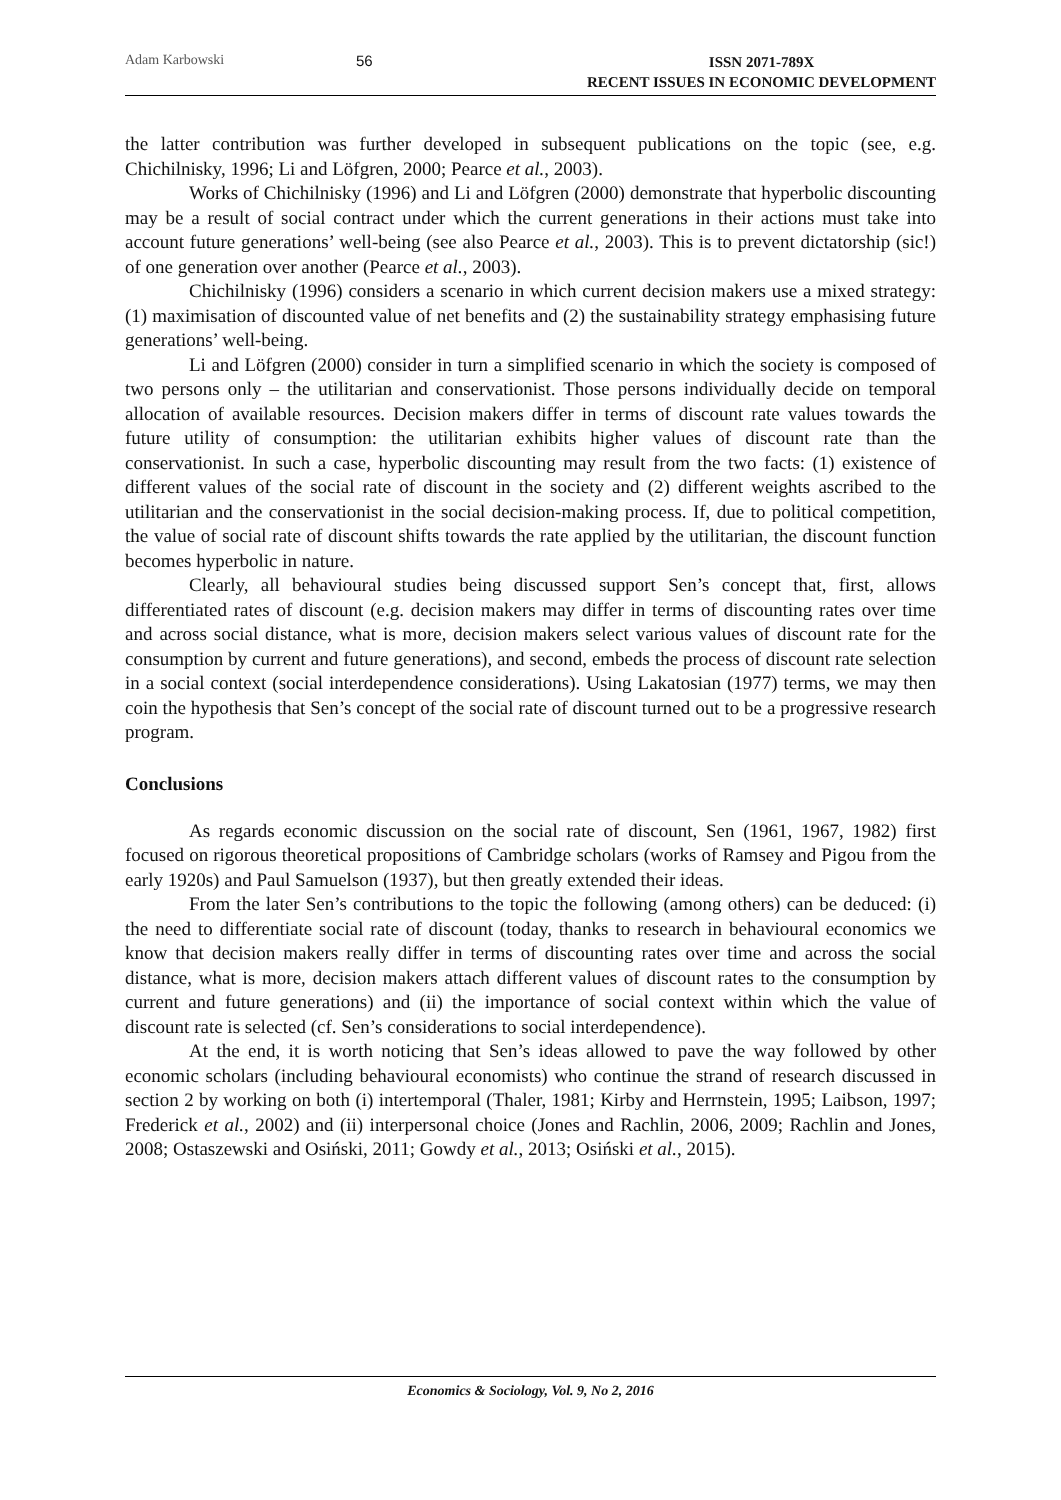Adam Karbowski 56
ISSN 2071-789X
RECENT ISSUES IN ECONOMIC DEVELOPMENT
the latter contribution was further developed in subsequent publications on the topic (see, e.g. Chichilnisky, 1996; Li and Löfgren, 2000; Pearce et al., 2003).
Works of Chichilnisky (1996) and Li and Löfgren (2000) demonstrate that hyperbolic discounting may be a result of social contract under which the current generations in their actions must take into account future generations’ well-being (see also Pearce et al., 2003). This is to prevent dictatorship (sic!) of one generation over another (Pearce et al., 2003).
Chichilnisky (1996) considers a scenario in which current decision makers use a mixed strategy: (1) maximisation of discounted value of net benefits and (2) the sustainability strategy emphasising future generations’ well-being.
Li and Löfgren (2000) consider in turn a simplified scenario in which the society is composed of two persons only – the utilitarian and conservationist. Those persons individually decide on temporal allocation of available resources. Decision makers differ in terms of discount rate values towards the future utility of consumption: the utilitarian exhibits higher values of discount rate than the conservationist. In such a case, hyperbolic discounting may result from the two facts: (1) existence of different values of the social rate of discount in the society and (2) different weights ascribed to the utilitarian and the conservationist in the social decision-making process. If, due to political competition, the value of social rate of discount shifts towards the rate applied by the utilitarian, the discount function becomes hyperbolic in nature.
Clearly, all behavioural studies being discussed support Sen’s concept that, first, allows differentiated rates of discount (e.g. decision makers may differ in terms of discounting rates over time and across social distance, what is more, decision makers select various values of discount rate for the consumption by current and future generations), and second, embeds the process of discount rate selection in a social context (social interdependence considerations). Using Lakatosian (1977) terms, we may then coin the hypothesis that Sen’s concept of the social rate of discount turned out to be a progressive research program.
Conclusions
As regards economic discussion on the social rate of discount, Sen (1961, 1967, 1982) first focused on rigorous theoretical propositions of Cambridge scholars (works of Ramsey and Pigou from the early 1920s) and Paul Samuelson (1937), but then greatly extended their ideas.
From the later Sen’s contributions to the topic the following (among others) can be deduced: (i) the need to differentiate social rate of discount (today, thanks to research in behavioural economics we know that decision makers really differ in terms of discounting rates over time and across the social distance, what is more, decision makers attach different values of discount rates to the consumption by current and future generations) and (ii) the importance of social context within which the value of discount rate is selected (cf. Sen’s considerations to social interdependence).
At the end, it is worth noticing that Sen’s ideas allowed to pave the way followed by other economic scholars (including behavioural economists) who continue the strand of research discussed in section 2 by working on both (i) intertemporal (Thaler, 1981; Kirby and Herrnstein, 1995; Laibson, 1997; Frederick et al., 2002) and (ii) interpersonal choice (Jones and Rachlin, 2006, 2009; Rachlin and Jones, 2008; Ostaszewski and Osiński, 2011; Gowdy et al., 2013; Osiński et al., 2015).
Economics & Sociology, Vol. 9, No 2, 2016